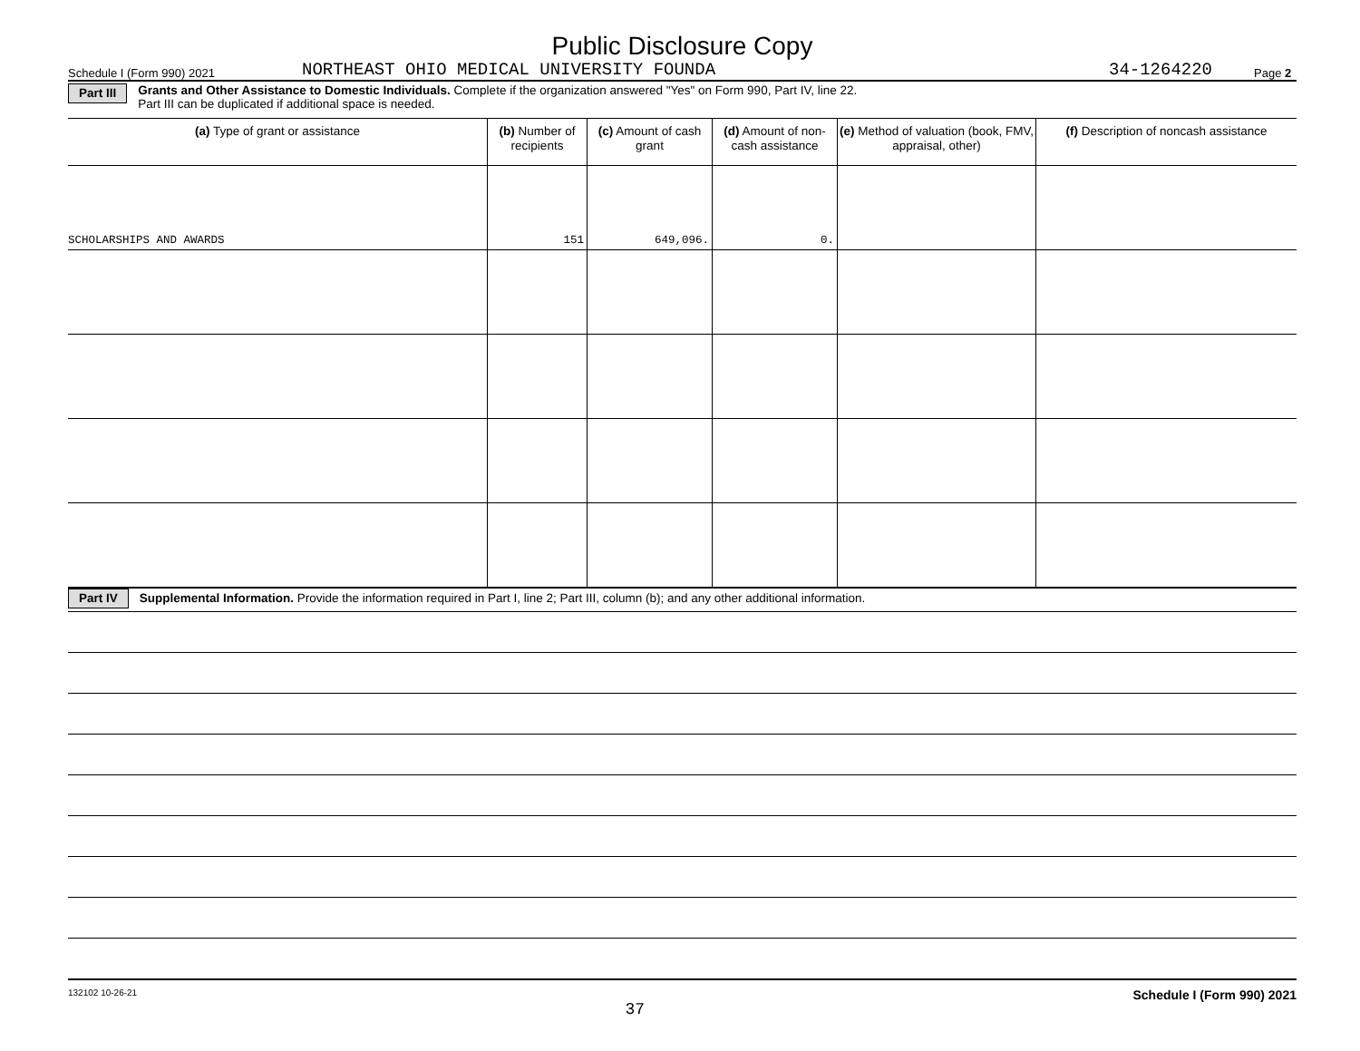Public Disclosure Copy
Schedule I (Form 990) 2021 NORTHEAST OHIO MEDICAL UNIVERSITY FOUNDA 34-1264220 Page 2
Part III Grants and Other Assistance to Domestic Individuals. Complete if the organization answered "Yes" on Form 990, Part IV, line 22.
Part III can be duplicated if additional space is needed.
| (a) Type of grant or assistance | (b) Number of recipients | (c) Amount of cash grant | (d) Amount of non-cash assistance | (e) Method of valuation (book, FMV, appraisal, other) | (f) Description of noncash assistance |
| --- | --- | --- | --- | --- | --- |
| SCHOLARSHIPS AND AWARDS | 151 | 649,096. | 0. | | |
Part IV Supplemental Information. Provide the information required in Part I, line 2; Part III, column (b); and any other additional information.
132102 10-26-21 37 Schedule I (Form 990) 2021